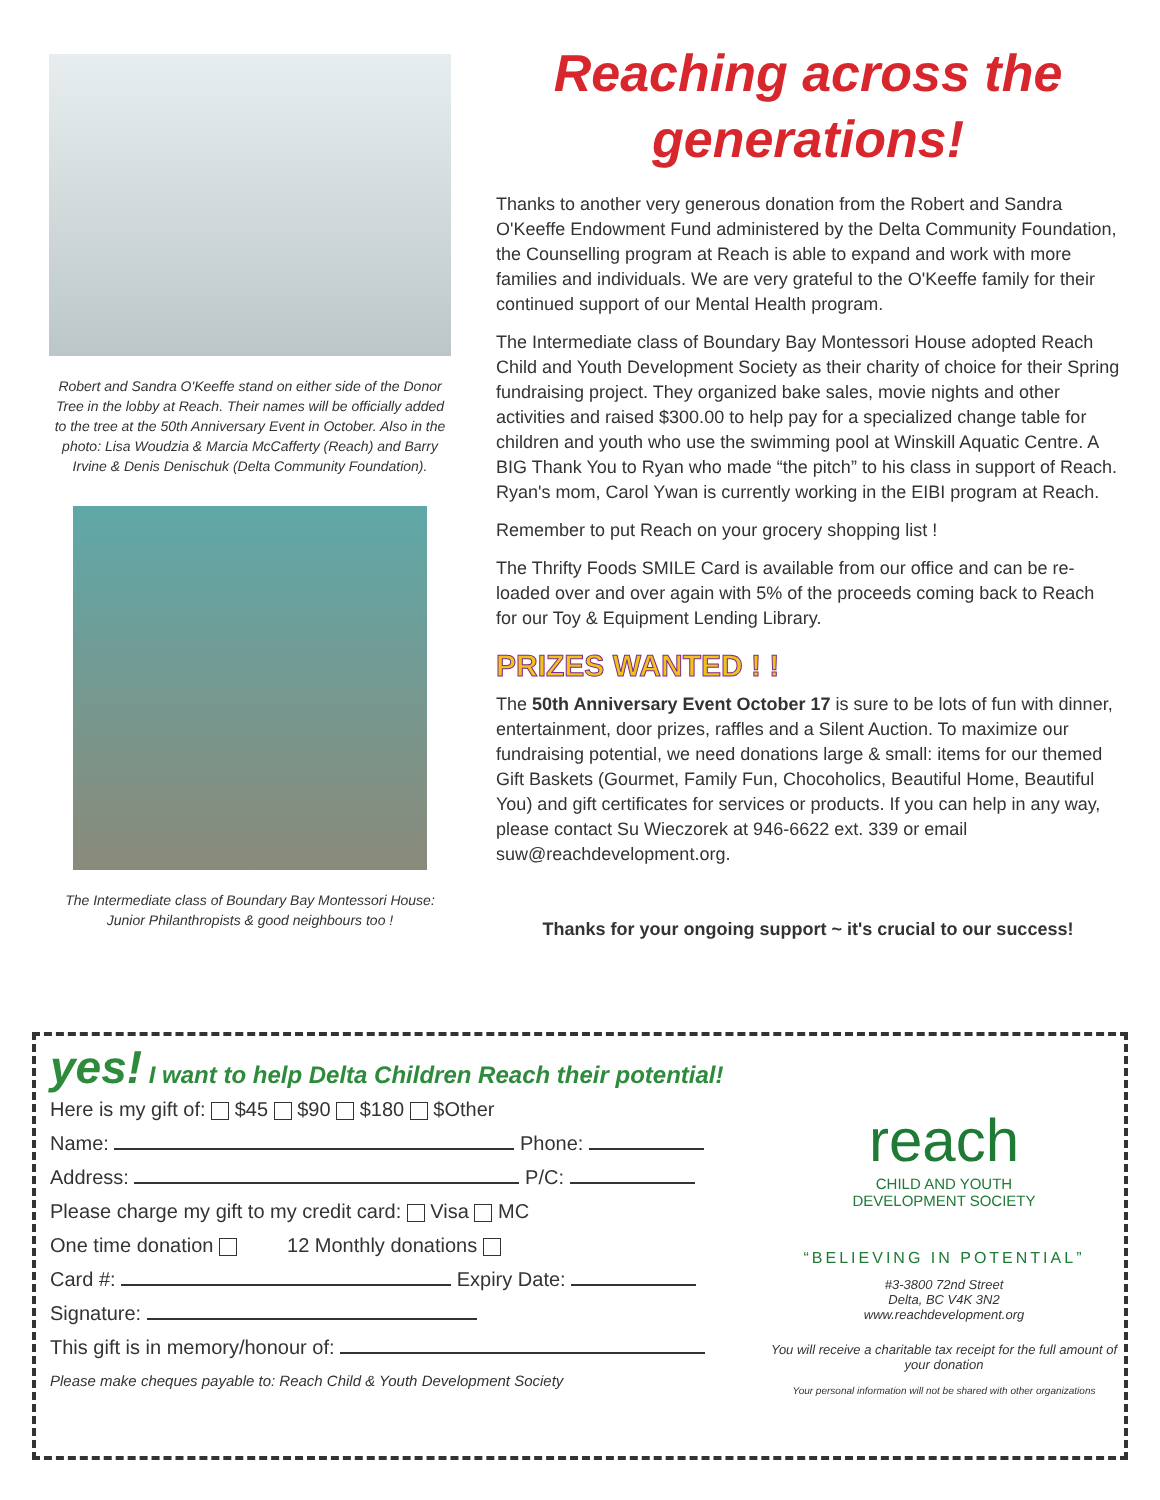Robert and Sandra O'Keeffe stand on either side of the Donor Tree in the lobby at Reach. Their names will be officially added to the tree at the 50th Anniversary Event in October. Also in the photo: Lisa Woudzia & Marcia McCafferty (Reach) and Barry Irvine & Denis Denischuk (Delta Community Foundation).
The Intermediate class of Boundary Bay Montessori House: Junior Philanthropists & good neighbours too !
Reaching across the generations!
Thanks to another very generous donation from the Robert and Sandra O'Keeffe Endowment Fund administered by the Delta Community Foundation, the Counselling program at Reach is able to expand and work with more families and individuals. We are very grateful to the O'Keeffe family for their continued support of our Mental Health program.
The Intermediate class of Boundary Bay Montessori House adopted Reach Child and Youth Development Society as their charity of choice for their Spring fundraising project. They organized bake sales, movie nights and other activities and raised $300.00 to help pay for a specialized change table for children and youth who use the swimming pool at Winskill Aquatic Centre. A BIG Thank You to Ryan who made “the pitch” to his class in support of Reach. Ryan's mom, Carol Ywan is currently working in the EIBI program at Reach.
Remember to put Reach on your grocery shopping list !
The Thrifty Foods SMILE Card is available from our office and can be re-loaded over and over again with 5% of the proceeds coming back to Reach for our Toy & Equipment Lending Library.
PRIZES WANTED ! !
The 50th Anniversary Event October 17 is sure to be lots of fun with dinner, entertainment, door prizes, raffles and a Silent Auction. To maximize our fundraising potential, we need donations large & small: items for our themed Gift Baskets (Gourmet, Family Fun, Chocoholics, Beautiful Home, Beautiful You) and gift certificates for services or products. If you can help in any way, please contact Su Wieczorek at 946-6622 ext. 339 or email suw@reachdevelopment.org.
Thanks for your ongoing support ~ it's crucial to our success!
yes! I want to help Delta Children Reach their potential!
Here is my gift of: $45 $90 $180 $Other
Name: Phone:
Address: P/C:
Please charge my gift to my credit card: Visa MC
One time donation 12 Monthly donations
Card #: Expiry Date:
Signature:
This gift is in memory/honour of:
Please make cheques payable to: Reach Child & Youth Development Society
reach
CHILD AND YOUTH
DEVELOPMENT SOCIETY
“BELIEVING IN POTENTIAL”
#3-3800 72nd Street
Delta, BC V4K 3N2
www.reachdevelopment.org
You will receive a charitable tax receipt for the full amount of your donation
Your personal information will not be shared with other organizations